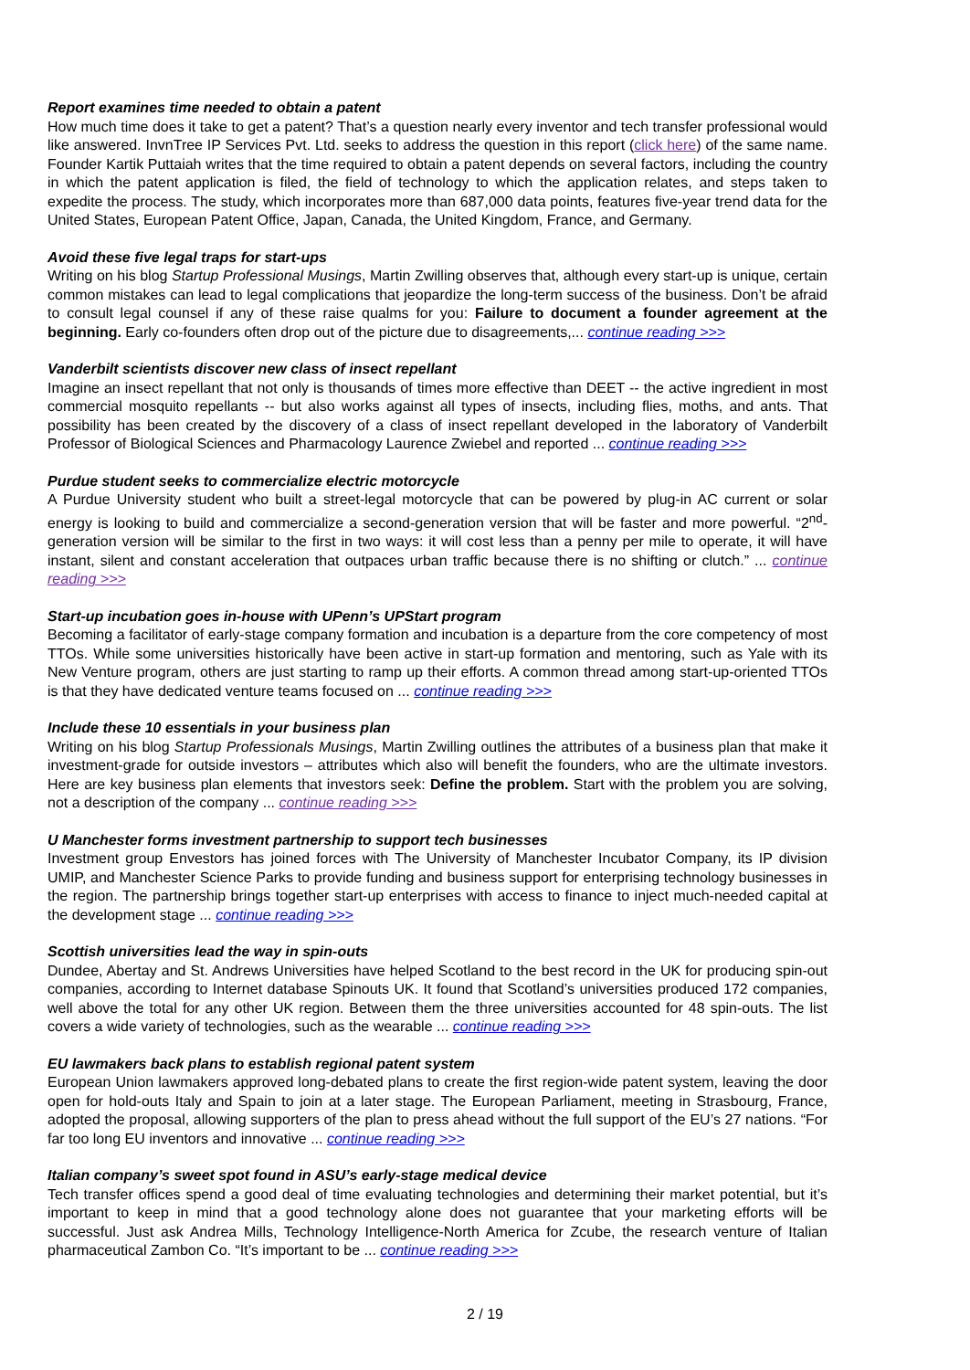Report examines time needed to obtain a patent
How much time does it take to get a patent? That’s a question nearly every inventor and tech transfer professional would like answered. InvnTree IP Services Pvt. Ltd. seeks to address the question in this report (click here) of the same name. Founder Kartik Puttaiah writes that the time required to obtain a patent depends on several factors, including the country in which the patent application is filed, the field of technology to which the application relates, and steps taken to expedite the process. The study, which incorporates more than 687,000 data points, features five-year trend data for the United States, European Patent Office, Japan, Canada, the United Kingdom, France, and Germany.
Avoid these five legal traps for start-ups
Writing on his blog Startup Professional Musings, Martin Zwilling observes that, although every start-up is unique, certain common mistakes can lead to legal complications that jeopardize the long-term success of the business. Don’t be afraid to consult legal counsel if any of these raise qualms for you: Failure to document a founder agreement at the beginning. Early co-founders often drop out of the picture due to disagreements,... continue reading >>>
Vanderbilt scientists discover new class of insect repellant
Imagine an insect repellant that not only is thousands of times more effective than DEET -- the active ingredient in most commercial mosquito repellants -- but also works against all types of insects, including flies, moths, and ants. That possibility has been created by the discovery of a class of insect repellant developed in the laboratory of Vanderbilt Professor of Biological Sciences and Pharmacology Laurence Zwiebel and reported ... continue reading >>>
Purdue student seeks to commercialize electric motorcycle
A Purdue University student who built a street-legal motorcycle that can be powered by plug-in AC current or solar energy is looking to build and commercialize a second-generation version that will be faster and more powerful. “2<sup>nd</sup>-generation version will be similar to the first in two ways: it will cost less than a penny per mile to operate, it will have instant, silent and constant acceleration that outpaces urban traffic because there is no shifting or clutch.” ... continue reading >>>
Start-up incubation goes in-house with UPenn’s UPStart program
Becoming a facilitator of early-stage company formation and incubation is a departure from the core competency of most TTOs. While some universities historically have been active in start-up formation and mentoring, such as Yale with its New Venture program, others are just starting to ramp up their efforts. A common thread among start-up-oriented TTOs is that they have dedicated venture teams focused on ... continue reading >>>
Include these 10 essentials in your business plan
Writing on his blog Startup Professionals Musings, Martin Zwilling outlines the attributes of a business plan that make it investment-grade for outside investors – attributes which also will benefit the founders, who are the ultimate investors. Here are key business plan elements that investors seek: Define the problem. Start with the problem you are solving, not a description of the company ... continue reading >>>
U Manchester forms investment partnership to support tech businesses
Investment group Envestors has joined forces with The University of Manchester Incubator Company, its IP division UMIP, and Manchester Science Parks to provide funding and business support for enterprising technology businesses in the region. The partnership brings together start-up enterprises with access to finance to inject much-needed capital at the development stage ... continue reading >>>
Scottish universities lead the way in spin-outs
Dundee, Abertay and St. Andrews Universities have helped Scotland to the best record in the UK for producing spin-out companies, according to Internet database Spinouts UK. It found that Scotland’s universities produced 172 companies, well above the total for any other UK region. Between them the three universities accounted for 48 spin-outs. The list covers a wide variety of technologies, such as the wearable ... continue reading >>>
EU lawmakers back plans to establish regional patent system
European Union lawmakers approved long-debated plans to create the first region-wide patent system, leaving the door open for hold-outs Italy and Spain to join at a later stage. The European Parliament, meeting in Strasbourg, France, adopted the proposal, allowing supporters of the plan to press ahead without the full support of the EU’s 27 nations. “For far too long EU inventors and innovative ... continue reading >>>
Italian company’s sweet spot found in ASU’s early-stage medical device
Tech transfer offices spend a good deal of time evaluating technologies and determining their market potential, but it’s important to keep in mind that a good technology alone does not guarantee that your marketing efforts will be successful. Just ask Andrea Mills, Technology Intelligence-North America for Zcube, the research venture of Italian pharmaceutical Zambon Co. “It’s important to be ... continue reading >>>
2 / 19